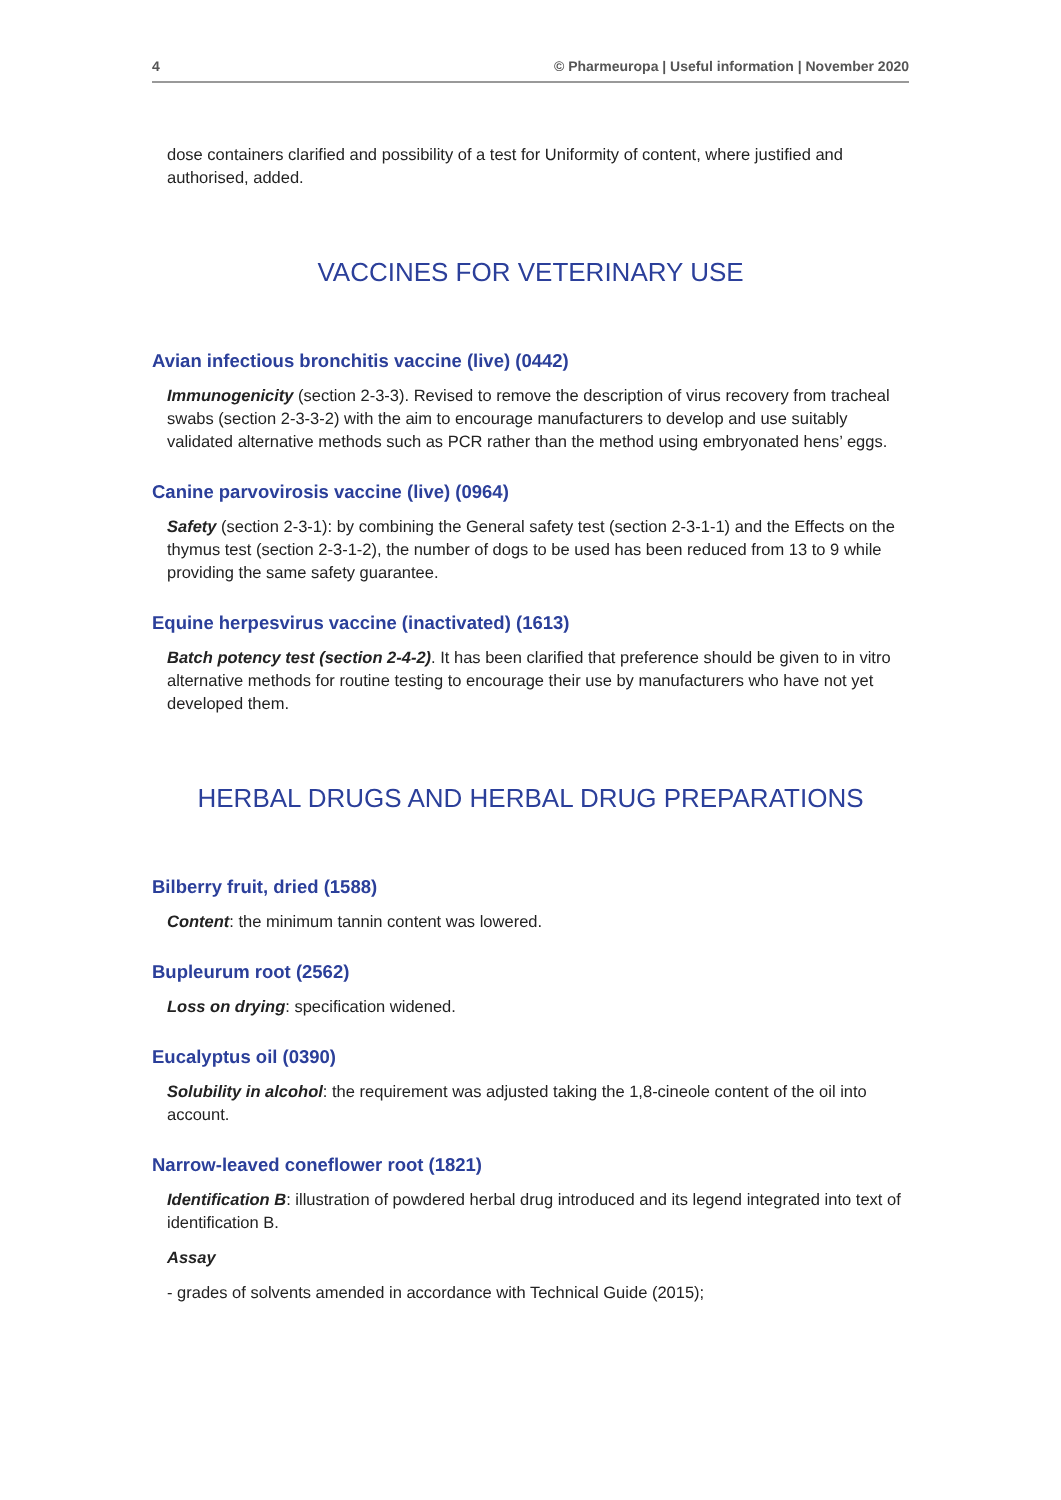4 © Pharmeuropa | Useful information | November 2020
dose containers clarified and possibility of a test for Uniformity of content, where justified and authorised, added.
VACCINES FOR VETERINARY USE
Avian infectious bronchitis vaccine (live) (0442)
Immunogenicity (section 2-3-3). Revised to remove the description of virus recovery from tracheal swabs (section 2-3-3-2) with the aim to encourage manufacturers to develop and use suitably validated alternative methods such as PCR rather than the method using embryonated hens’ eggs.
Canine parvovirosis vaccine (live) (0964)
Safety (section 2-3-1): by combining the General safety test (section 2-3-1-1) and the Effects on the thymus test (section 2-3-1-2), the number of dogs to be used has been reduced from 13 to 9 while providing the same safety guarantee.
Equine herpesvirus vaccine (inactivated) (1613)
Batch potency test (section 2-4-2). It has been clarified that preference should be given to in vitro alternative methods for routine testing to encourage their use by manufacturers who have not yet developed them.
HERBAL DRUGS AND HERBAL DRUG PREPARATIONS
Bilberry fruit, dried (1588)
Content: the minimum tannin content was lowered.
Bupleurum root (2562)
Loss on drying: specification widened.
Eucalyptus oil (0390)
Solubility in alcohol: the requirement was adjusted taking the 1,8-cineole content of the oil into account.
Narrow-leaved coneflower root (1821)
Identification B: illustration of powdered herbal drug introduced and its legend integrated into text of identification B.
Assay
- grades of solvents amended in accordance with Technical Guide (2015);